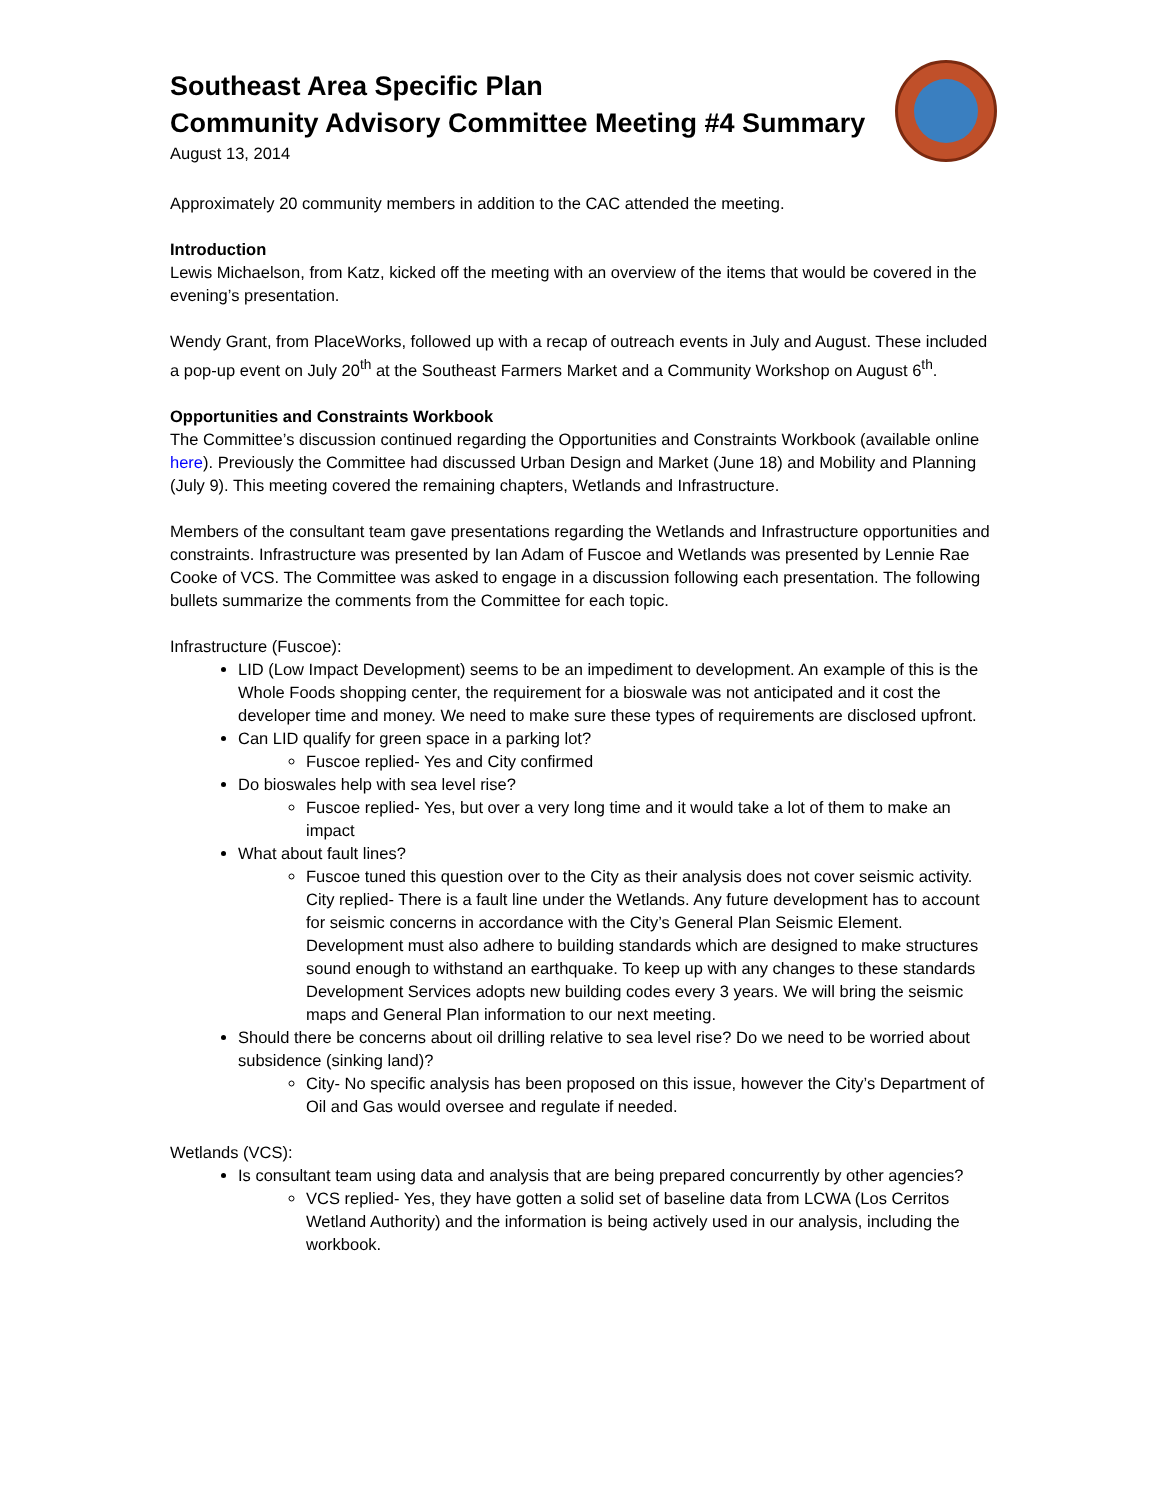Southeast Area Specific Plan
Community Advisory Committee Meeting #4 Summary
August 13, 2014
Approximately 20 community members in addition to the CAC attended the meeting.
Introduction
Lewis Michaelson, from Katz, kicked off the meeting with an overview of the items that would be covered in the evening’s presentation.
Wendy Grant, from PlaceWorks, followed up with a recap of outreach events in July and August. These included a pop-up event on July 20<sup>th</sup> at the Southeast Farmers Market and a Community Workshop on August 6<sup>th</sup>.
Opportunities and Constraints Workbook
The Committee’s discussion continued regarding the Opportunities and Constraints Workbook (available online here). Previously the Committee had discussed Urban Design and Market (June 18) and Mobility and Planning (July 9). This meeting covered the remaining chapters, Wetlands and Infrastructure.
Members of the consultant team gave presentations regarding the Wetlands and Infrastructure opportunities and constraints. Infrastructure was presented by Ian Adam of Fuscoe and Wetlands was presented by Lennie Rae Cooke of VCS. The Committee was asked to engage in a discussion following each presentation. The following bullets summarize the comments from the Committee for each topic.
Infrastructure (Fuscoe):
LID (Low Impact Development) seems to be an impediment to development. An example of this is the Whole Foods shopping center, the requirement for a bioswale was not anticipated and it cost the developer time and money. We need to make sure these types of requirements are disclosed upfront.
Can LID qualify for green space in a parking lot?
Fuscoe replied- Yes and City confirmed
Do bioswales help with sea level rise?
Fuscoe replied- Yes, but over a very long time and it would take a lot of them to make an impact
What about fault lines?
Fuscoe tuned this question over to the City as their analysis does not cover seismic activity. City replied- There is a fault line under the Wetlands. Any future development has to account for seismic concerns in accordance with the City’s General Plan Seismic Element. Development must also adhere to building standards which are designed to make structures sound enough to withstand an earthquake. To keep up with any changes to these standards Development Services adopts new building codes every 3 years. We will bring the seismic maps and General Plan information to our next meeting.
Should there be concerns about oil drilling relative to sea level rise? Do we need to be worried about subsidence (sinking land)?
City- No specific analysis has been proposed on this issue, however the City’s Department of Oil and Gas would oversee and regulate if needed.
Wetlands (VCS):
Is consultant team using data and analysis that are being prepared concurrently by other agencies?
VCS replied- Yes, they have gotten a solid set of baseline data from LCWA (Los Cerritos Wetland Authority) and the information is being actively used in our analysis, including the workbook.